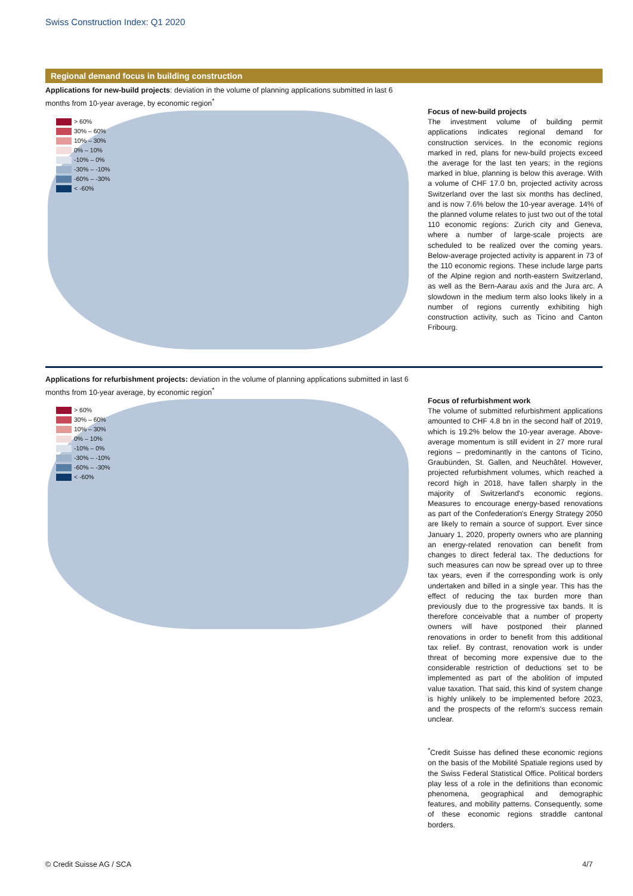Swiss Construction Index: Q1 2020
Regional demand focus in building construction
Applications for new-build projects: deviation in the volume of planning applications submitted in last 6 months from 10-year average, by economic region<sup>*</sup>
> 60%
30% – 60%
10% – 30%
0% – 10%
-10% – 0%
-30% – -10%
-60% – -30%
< -60%
Focus of new-build projects
The investment volume of building permit applications indicates regional demand for construction services. In the economic regions marked in red, plans for new-build projects exceed the average for the last ten years; in the regions marked in blue, planning is below this average. With a volume of CHF 17.0 bn, projected activity across Switzerland over the last six months has declined, and is now 7.6% below the 10-year average. 14% of the planned volume relates to just two out of the total 110 economic regions: Zurich city and Geneva, where a number of large-scale projects are scheduled to be realized over the coming years. Below-average projected activity is apparent in 73 of the 110 economic regions. These include large parts of the Alpine region and north-eastern Switzerland, as well as the Bern-Aarau axis and the Jura arc. A slowdown in the medium term also looks likely in a number of regions currently exhibiting high construction activity, such as Ticino and Canton Fribourg.
Applications for refurbishment projects: deviation in the volume of planning applications submitted in last 6 months from 10-year average, by economic region<sup>*</sup>
> 60%
30% – 60%
10% – 30%
0% – 10%
-10% – 0%
-30% – -10%
-60% – -30%
< -60%
Focus of refurbishment work
The volume of submitted refurbishment applications amounted to CHF 4.8 bn in the second half of 2019, which is 19.2% below the 10-year average. Above-average momentum is still evident in 27 more rural regions – predominantly in the cantons of Ticino, Graubünden, St. Gallen, and Neuchâtel. However, projected refurbishment volumes, which reached a record high in 2018, have fallen sharply in the majority of Switzerland's economic regions. Measures to encourage energy-based renovations as part of the Confederation's Energy Strategy 2050 are likely to remain a source of support. Ever since January 1, 2020, property owners who are planning an energy-related renovation can benefit from changes to direct federal tax. The deductions for such measures can now be spread over up to three tax years, even if the corresponding work is only undertaken and billed in a single year. This has the effect of reducing the tax burden more than previously due to the progressive tax bands. It is therefore conceivable that a number of property owners will have postponed their planned renovations in order to benefit from this additional tax relief. By contrast, renovation work is under threat of becoming more expensive due to the considerable restriction of deductions set to be implemented as part of the abolition of imputed value taxation. That said, this kind of system change is highly unlikely to be implemented before 2023, and the prospects of the reform's success remain unclear.
<sup>*</sup> Credit Suisse has defined these economic regions on the basis of the Mobilité Spatiale regions used by the Swiss Federal Statistical Office. Political borders play less of a role in the definitions than economic phenomena, geographical and demographic features, and mobility patterns. Consequently, some of these economic regions straddle cantonal borders.
© Credit Suisse AG / SCA 4/7